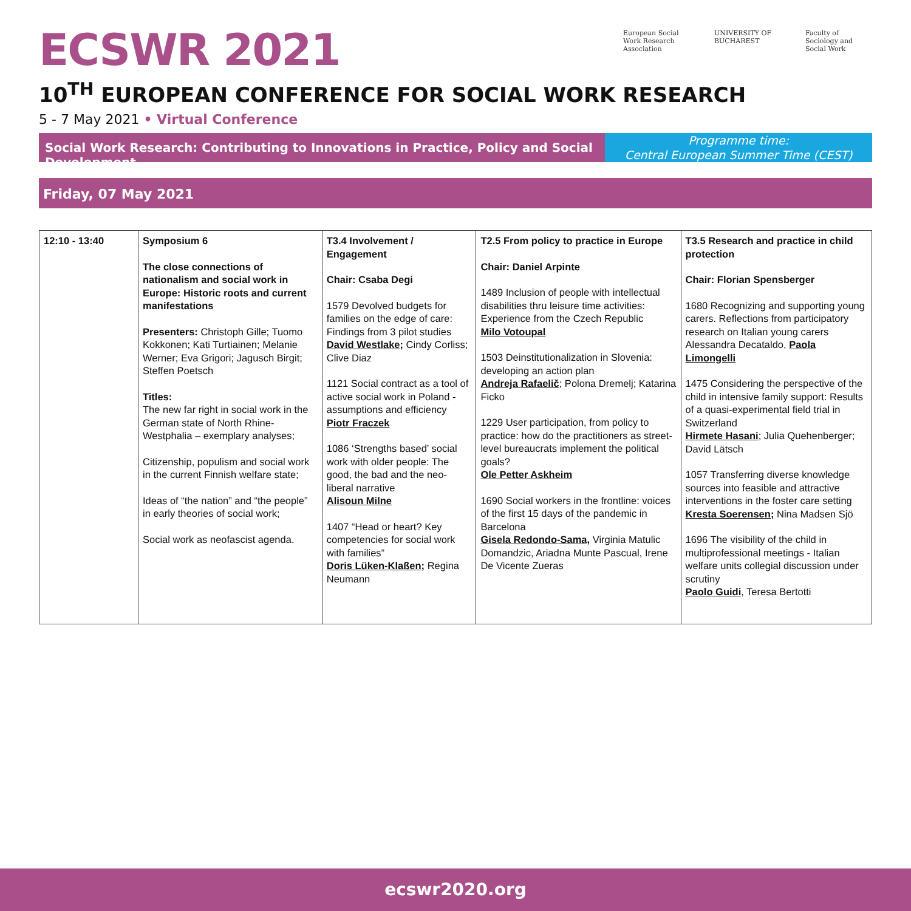ECSWR 2021
European Social Work Research Association
UNIVERSITY OF BUCHAREST
Faculty of Sociology and Social Work
10<sup>TH</sup> EUROPEAN CONFERENCE FOR SOCIAL WORK RESEARCH
5 - 7 May 2021 • Virtual Conference
Social Work Research: Contributing to Innovations in Practice, Policy and Social Development
Programme time:
Central European Summer Time (CEST)
Friday, 07 May 2021
| 12:10 - 13:40 | Symposium 6 The close connections of nationalism and social work in Europe: Historic roots and current manifestations Presenters: Christoph Gille; Tuomo Kokkonen; Kati Turtiainen; Melanie Werner; Eva Grigori; Jagusch Birgit; Steffen Poetsch Titles: The new far right in social work in the German state of North Rhine-Westphalia – exemplary analyses; Citizenship, populism and social work in the current Finnish welfare state; Ideas of “the nation” and “the people” in early theories of social work; Social work as neofascist agenda. | T3.4 Involvement / Engagement Chair: Csaba Degi 1579 Devolved budgets for families on the edge of care: Findings from 3 pilot studies David Westlake ; Cindy Corliss; Clive Diaz 1121 Social contract as a tool of active social work in Poland - assumptions and efficiency Piotr Fraczek 1086 ‘Strengths based’ social work with older people: The good, the bad and the neo-liberal narrative Alisoun Milne 1407 “Head or heart? Key competencies for social work with families” Doris Lüken-Klaßen; Regina Neumann | T2.5 From policy to practice in Europe Chair: Daniel Arpinte 1489 Inclusion of people with intellectual disabilities thru leisure time activities: Experience from the Czech Republic Milo Votoupal 1503 Deinstitutionalization in Slovenia: developing an action plan Andreja Rafaelič ; Polona Dremelj; Katarina Ficko 1229 User participation, from policy to practice: how do the practitioners as street-level bureaucrats implement the political goals? Ole Petter Askheim 1690 Social workers in the frontline: voices of the first 15 days of the pandemic in Barcelona Gisela Redondo-Sama, Virginia Matulic Domandzic, Ariadna Munte Pascual, Irene De Vicente Zueras | T3.5 Research and practice in child protection Chair: Florian Spensberger 1680 Recognizing and supporting young carers. Reflections from participatory research on Italian young carers Alessandra Decataldo, Paola Limongelli 1475 Considering the perspective of the child in intensive family support: Results of a quasi-experimental field trial in Switzerland Hirmete Hasani ; Julia Quehenberger; David Lätsch 1057 Transferring diverse knowledge sources into feasible and attractive interventions in the foster care setting Kresta Soerensen; Nina Madsen Sjö 1696 The visibility of the child in multiprofessional meetings - Italian welfare units collegial discussion under scrutiny Paolo Guidi , Teresa Bertotti |
ecswr2020.org